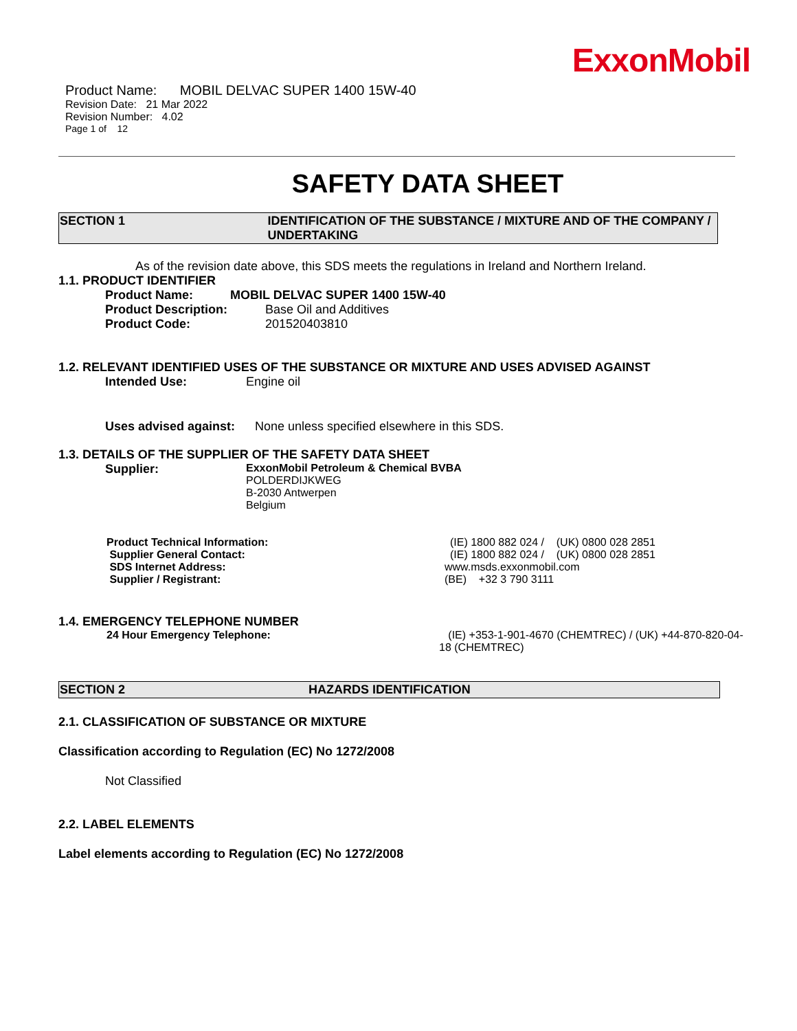ExxonMobil
Product Name: MOBIL DELVAC SUPER 1400 15W-40
Revision Date: 21 Mar 2022
Revision Number: 4.02
Page 1 of 12
SAFETY DATA SHEET
SECTION 1 IDENTIFICATION OF THE SUBSTANCE / MIXTURE AND OF THE COMPANY / UNDERTAKING
As of the revision date above, this SDS meets the regulations in Ireland and Northern Ireland.
1.1. PRODUCT IDENTIFIER
Product Name: MOBIL DELVAC SUPER 1400 15W-40
Product Description: Base Oil and Additives
Product Code: 201520403810
1.2. RELEVANT IDENTIFIED USES OF THE SUBSTANCE OR MIXTURE AND USES ADVISED AGAINST
Intended Use: Engine oil
Uses advised against: None unless specified elsewhere in this SDS.
1.3. DETAILS OF THE SUPPLIER OF THE SAFETY DATA SHEET
Supplier: ExxonMobil Petroleum & Chemical BVBA
POLDERDIJKWEG
B-2030 Antwerpen
Belgium
Product Technical Information: (IE) 1800 882 024 / (UK) 0800 028 2851
Supplier General Contact: (IE) 1800 882 024 / (UK) 0800 028 2851
SDS Internet Address: www.msds.exxonmobil.com
Supplier / Registrant: (BE) +32 3 790 3111
1.4. EMERGENCY TELEPHONE NUMBER
24 Hour Emergency Telephone: (IE) +353-1-901-4670 (CHEMTREC) / (UK) +44-870-820-04-18 (CHEMTREC)
SECTION 2 HAZARDS IDENTIFICATION
2.1. CLASSIFICATION OF SUBSTANCE OR MIXTURE
Classification according to Regulation (EC) No 1272/2008
Not Classified
2.2. LABEL ELEMENTS
Label elements according to Regulation (EC) No 1272/2008